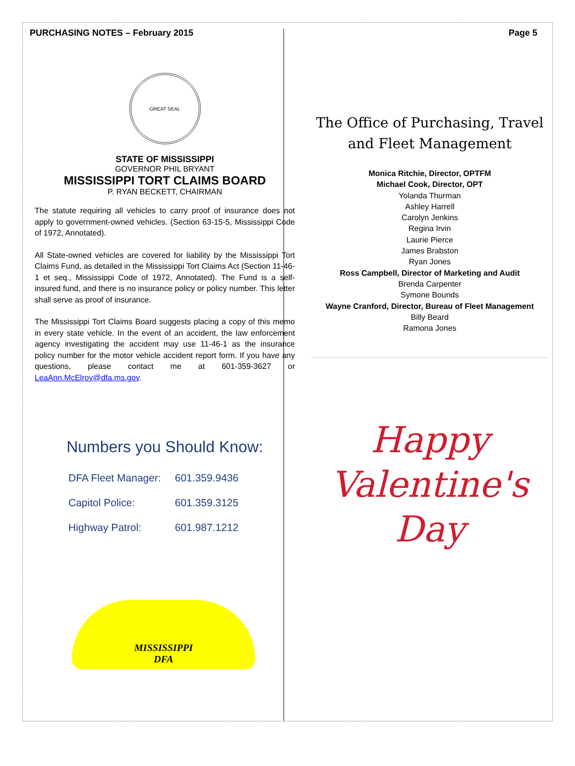PURCHASING NOTES – February 2015 Page 5
GREAT SEAL
STATE OF MISSISSIPPI
GOVERNOR PHIL BRYANT
MISSISSIPPI TORT CLAIMS BOARD
P. RYAN BECKETT, CHAIRMAN
The statute requiring all vehicles to carry proof of insurance does not apply to government-owned vehicles. (Section 63-15-5, Mississippi Code of 1972, Annotated).
All State-owned vehicles are covered for liability by the Mississippi Tort Claims Fund, as detailed in the Mississippi Tort Claims Act (Section 11-46-1 et seq., Mississippi Code of 1972, Annotated). The Fund is a self-insured fund, and there is no insurance policy or policy number. This letter shall serve as proof of insurance.
The Mississippi Tort Claims Board suggests placing a copy of this memo in every state vehicle. In the event of an accident, the law enforcement agency investigating the accident may use 11-46-1 as the insurance policy number for the motor vehicle accident report form. If you have any questions, please contact me at 601-359-3627 or LeaAnn.McElroy@dfa.ms.gov.
Numbers you Should Know:
| DFA Fleet Manager: | 601.359.9436 |
| Capitol Police: | 601.359.3125 |
| Highway Patrol: | 601.987.1212 |
MISSISSIPPI
DFA
The Office of Purchasing, Travel and Fleet Management
Monica Ritchie, Director, OPTFM
Michael Cook, Director, OPT
Yolanda Thurman
Ashley Harrell
Carolyn Jenkins
Regina Irvin
Laurie Pierce
James Brabston
Ryan Jones
Ross Campbell, Director of Marketing and Audit
Brenda Carpenter
Symone Bounds
Wayne Cranford, Director, Bureau of Fleet Management
Billy Beard
Ramona Jones
Happy
Valentine's
Day